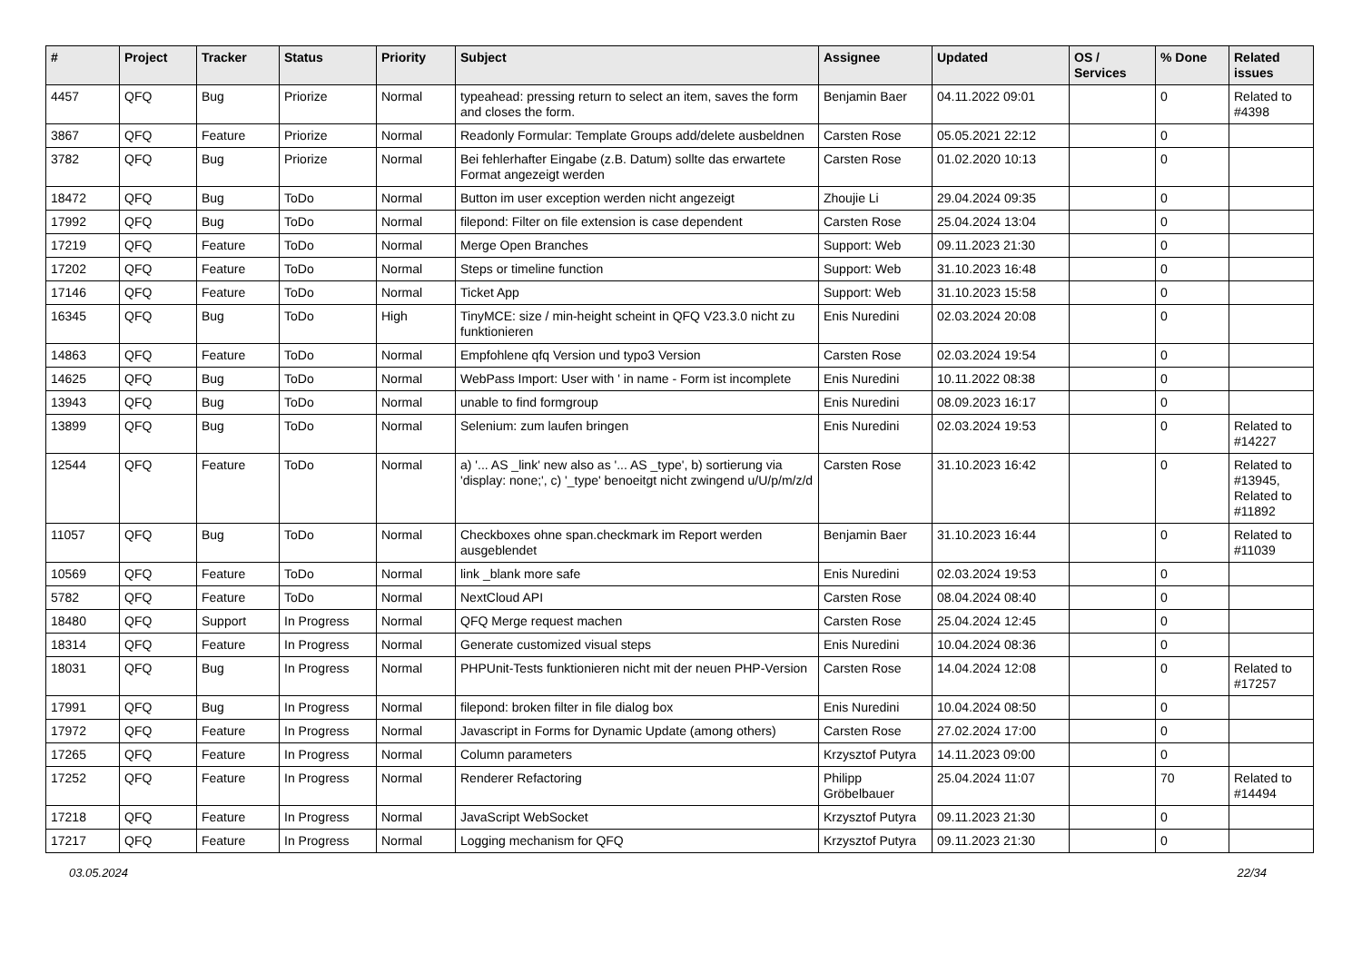| # | Project | Tracker | Status | Priority | Subject | Assignee | Updated | OS / Services | % Done | Related issues |
| --- | --- | --- | --- | --- | --- | --- | --- | --- | --- | --- |
| 4457 | QFQ | Bug | Priorize | Normal | typeahead: pressing return to select an item, saves the form and closes the form. | Benjamin Baer | 04.11.2022 09:01 | | 0 | Related to #4398 |
| 3867 | QFQ | Feature | Priorize | Normal | Readonly Formular: Template Groups add/delete ausbeldnen | Carsten Rose | 05.05.2021 22:12 | | 0 | |
| 3782 | QFQ | Bug | Priorize | Normal | Bei fehlerhafter Eingabe (z.B. Datum) sollte das erwartete Format angezeigt werden | Carsten Rose | 01.02.2020 10:13 | | 0 | |
| 18472 | QFQ | Bug | ToDo | Normal | Button im user exception werden nicht angezeigt | Zhoujie Li | 29.04.2024 09:35 | | 0 | |
| 17992 | QFQ | Bug | ToDo | Normal | filepond: Filter on file extension is case dependent | Carsten Rose | 25.04.2024 13:04 | | 0 | |
| 17219 | QFQ | Feature | ToDo | Normal | Merge Open Branches | Support: Web | 09.11.2023 21:30 | | 0 | |
| 17202 | QFQ | Feature | ToDo | Normal | Steps or timeline function | Support: Web | 31.10.2023 16:48 | | 0 | |
| 17146 | QFQ | Feature | ToDo | Normal | Ticket App | Support: Web | 31.10.2023 15:58 | | 0 | |
| 16345 | QFQ | Bug | ToDo | High | TinyMCE: size / min-height scheint in QFQ V23.3.0 nicht zu funktionieren | Enis Nuredini | 02.03.2024 20:08 | | 0 | |
| 14863 | QFQ | Feature | ToDo | Normal | Empfohlene qfq Version und typo3 Version | Carsten Rose | 02.03.2024 19:54 | | 0 | |
| 14625 | QFQ | Bug | ToDo | Normal | WebPass Import: User with ' in name - Form ist incomplete | Enis Nuredini | 10.11.2022 08:38 | | 0 | |
| 13943 | QFQ | Bug | ToDo | Normal | unable to find formgroup | Enis Nuredini | 08.09.2023 16:17 | | 0 | |
| 13899 | QFQ | Bug | ToDo | Normal | Selenium: zum laufen bringen | Enis Nuredini | 02.03.2024 19:53 | | 0 | Related to #14227 |
| 12544 | QFQ | Feature | ToDo | Normal | a) '... AS _link' new also as '... AS _type', b) sortierung via 'display: none;', c) '_type' benoeitgt nicht zwingend u/U/p/m/z/d | Carsten Rose | 31.10.2023 16:42 | | 0 | Related to #13945, Related to #11892 |
| 11057 | QFQ | Bug | ToDo | Normal | Checkboxes ohne span.checkmark im Report werden ausgeblendet | Benjamin Baer | 31.10.2023 16:44 | | 0 | Related to #11039 |
| 10569 | QFQ | Feature | ToDo | Normal | link _blank more safe | Enis Nuredini | 02.03.2024 19:53 | | 0 | |
| 5782 | QFQ | Feature | ToDo | Normal | NextCloud API | Carsten Rose | 08.04.2024 08:40 | | 0 | |
| 18480 | QFQ | Support | In Progress | Normal | QFQ Merge request machen | Carsten Rose | 25.04.2024 12:45 | | 0 | |
| 18314 | QFQ | Feature | In Progress | Normal | Generate customized visual steps | Enis Nuredini | 10.04.2024 08:36 | | 0 | |
| 18031 | QFQ | Bug | In Progress | Normal | PHPUnit-Tests funktionieren nicht mit der neuen PHP-Version | Carsten Rose | 14.04.2024 12:08 | | 0 | Related to #17257 |
| 17991 | QFQ | Bug | In Progress | Normal | filepond: broken filter in file dialog box | Enis Nuredini | 10.04.2024 08:50 | | 0 | |
| 17972 | QFQ | Feature | In Progress | Normal | Javascript in Forms for Dynamic Update (among others) | Carsten Rose | 27.02.2024 17:00 | | 0 | |
| 17265 | QFQ | Feature | In Progress | Normal | Column parameters | Krzysztof Putyra | 14.11.2023 09:00 | | 0 | |
| 17252 | QFQ | Feature | In Progress | Normal | Renderer Refactoring | Philipp Gröbelbauer | 25.04.2024 11:07 | | 70 | Related to #14494 |
| 17218 | QFQ | Feature | In Progress | Normal | JavaScript WebSocket | Krzysztof Putyra | 09.11.2023 21:30 | | 0 | |
| 17217 | QFQ | Feature | In Progress | Normal | Logging mechanism for QFQ | Krzysztof Putyra | 09.11.2023 21:30 | | 0 | |
03.05.2024 22/34